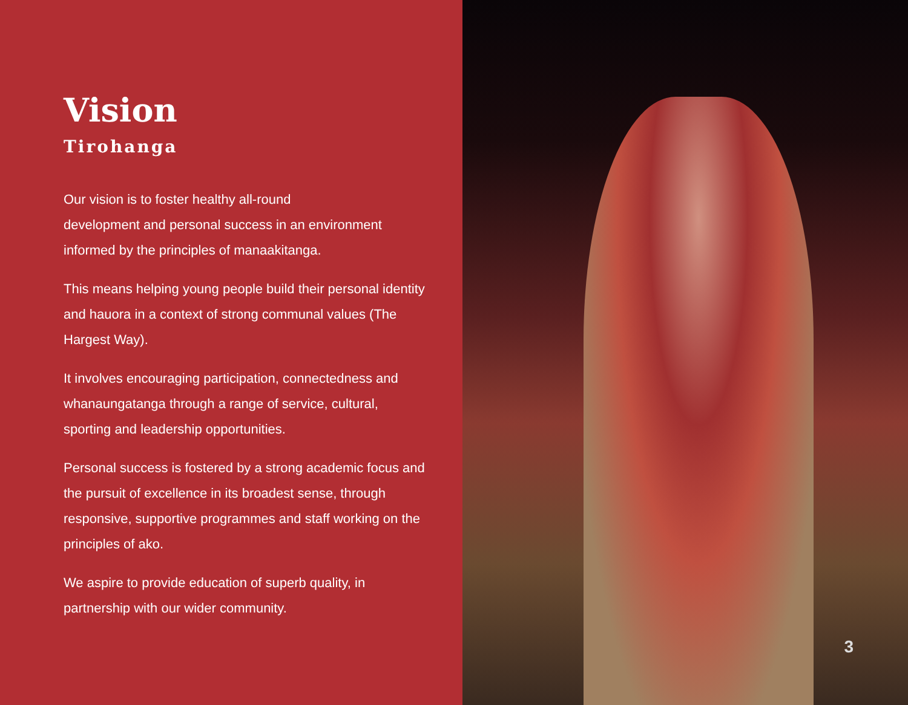Vision
Tirohanga
Our vision is to foster healthy all-round
development and personal success in an environment informed by the principles of manaakitanga.
This means helping young people build their personal identity and hauora in a context of strong communal values (The Hargest Way).
It involves encouraging participation, connectedness and whanaungatanga through a range of service, cultural, sporting and leadership opportunities.
Personal success is fostered by a strong academic focus and the pursuit of excellence in its broadest sense, through responsive, supportive programmes and staff working on the principles of ako.
We aspire to provide education of superb quality, in partnership with our wider community.
3